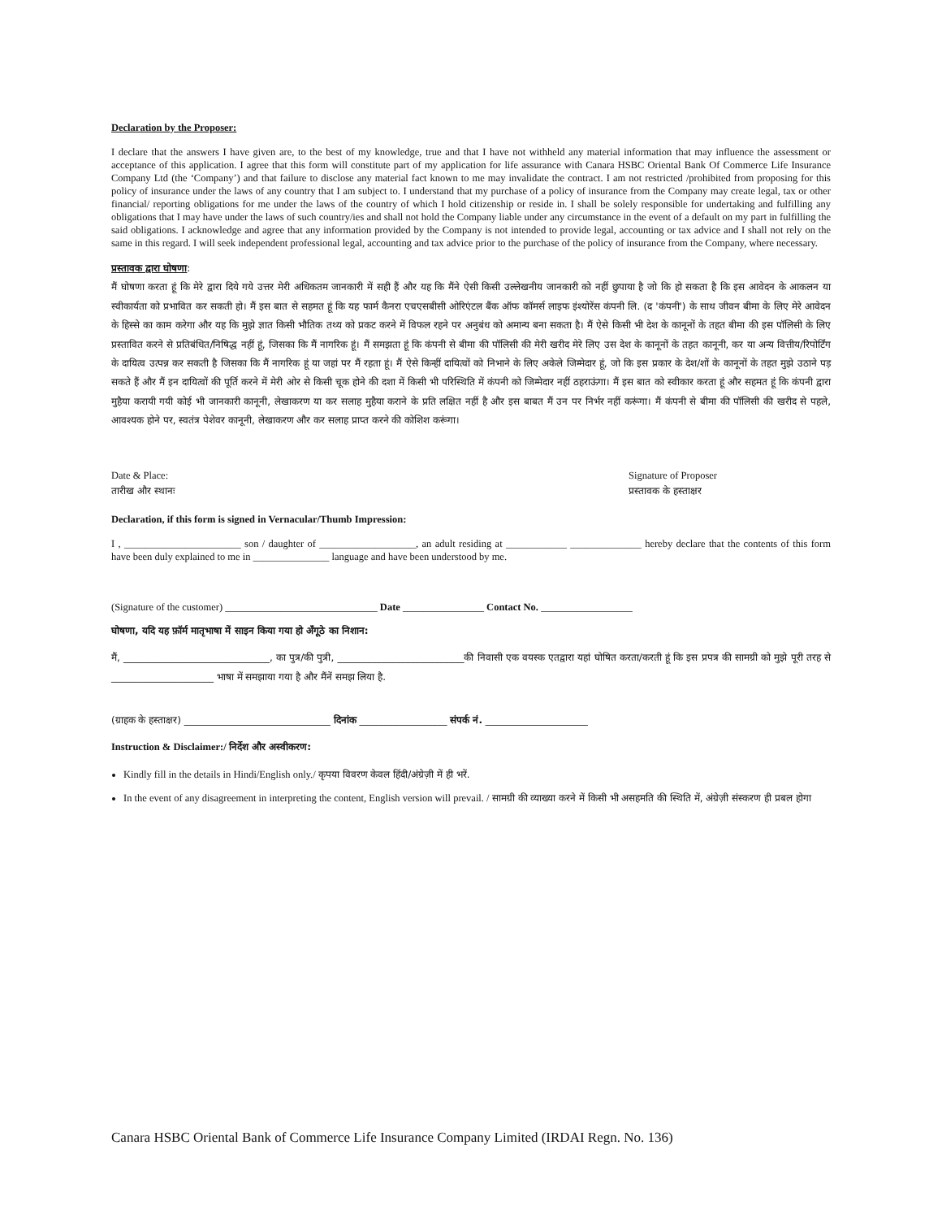Declaration by the Proposer:
I declare that the answers I have given are, to the best of my knowledge, true and that I have not withheld any material information that may influence the assessment or acceptance of this application. I agree that this form will constitute part of my application for life assurance with Canara HSBC Oriental Bank Of Commerce Life Insurance Company Ltd (the ‘Company’) and that failure to disclose any material fact known to me may invalidate the contract. I am not restricted /prohibited from proposing for this policy of insurance under the laws of any country that I am subject to. I understand that my purchase of a policy of insurance from the Company may create legal, tax or other financial/ reporting obligations for me under the laws of the country of which I hold citizenship or reside in. I shall be solely responsible for undertaking and fulfilling any obligations that I may have under the laws of such country/ies and shall not hold the Company liable under any circumstance in the event of a default on my part in fulfilling the said obligations. I acknowledge and agree that any information provided by the Company is not intended to provide legal, accounting or tax advice and I shall not rely on the same in this regard. I will seek independent professional legal, accounting and tax advice prior to the purchase of the policy of insurance from the Company, where necessary.
प्रस्तावक द्वारा घोषणा:
मैं घोषणा करता हूं कि मेरे द्वारा दिये गये उत्तर मेरी अधिकतम जानकारी में सही हैं और यह कि मैंने ऐसी किसी उल्लेखनीय जानकारी को नहीं छुपाया है जो कि हो सकता है कि इस आवेदन के आकलन या स्वीकार्यता को प्रभावित कर सकती हो। मैं इस बात से सहमत हूं कि यह फार्म कैनरा एचएसबीसी ओरिएंटल बैंक ऑफ कॉमर्स लाइफ इंश्योरेंस कंपनी लि. (द 'कंपनी') के साथ जीवन बीमा के लिए मेरे आवेदन के हिस्से का काम करेगा और यह कि मुझे ज्ञात किसी भौतिक तथ्य को प्रकट करने में विफल रहने पर अनुबंध को अमान्य बना सकता है। मैं ऐसे किसी भी देश के कानूनों के तहत बीमा की इस पॉलिसी के लिए प्रस्तावित करने से प्रतिबंधित/निषिद्ध नहीं हूं, जिसका कि मैं नागरिक हूं। मैं समझता हूं कि कंपनी से बीमा की पॉलिसी की मेरी खरीद मेरे लिए उस देश के कानूनों के तहत कानूनी, कर या अन्य वित्तीय/रिपोर्टिंग के दायित्व उत्पन्न कर सकती है जिसका कि मैं नागरिक हूं या जहां पर मैं रहता हूं। मैं ऐसे किन्हीं दायित्वों को निभाने के लिए अकेले जिम्मेदार हूं, जो कि इस प्रकार के देश/शों के कानूनों के तहत मुझे उठाने पड़ सकते हैं और मैं इन दायित्वों की पूर्ति करने में मेरी ओर से किसी चूक होने की दशा में किसी भी परिस्थिति में कंपनी को जिम्मेदार नहीं ठहराऊंगा। मैं इस बात को स्वीकार करता हूं और सहमत हूं कि कंपनी द्वारा मुहैया करायी गयी कोई भी जानकारी कानूनी, लेखाकरण या कर सलाह मुहैया कराने के प्रति लक्षित नहीं है और इस बाबत मैं उन पर निर्भर नहीं करूंगा। मैं कंपनी से बीमा की पॉलिसी की खरीद से पहले, आवश्यक होने पर, स्वतंत्र पेशेवर कानूनी, लेखाकरण और कर सलाह प्राप्त करने की कोशिश करूंगा।
Date & Place:
तारीख और स्थानः
Signature of Proposer
प्रस्तावक के हस्ताक्षर
Declaration, if this form is signed in Vernacular/Thumb Impression:
I , _______________________ son / daughter of ___________________, an adult residing at ____________ ______________ hereby declare that the contents of this form have been duly explained to me in _______________ language and have been understood by me.
(Signature of the customer) ______________________________ Date ________________ Contact No. __________________
घोषणा, यदि यह फ़ॉर्म मातृभाषा में साइन किया गया हो अँगूठे का निशान:
मैं, ______________________________, का पुत्र/की पुत्री, __________________________की निवासी एक वयस्क एतद्वारा यहां घोषित करता/करती हूं कि इस प्रपत्र की सामग्री को मुझे पूरी तरह से _____________________ भाषा में समझाया गया है और मैंनें समझ लिया है.
(ग्राहक के हस्ताक्षर) ______________________________ दिनांक __________________ संपर्क नं. _____________________
Instruction & Disclaimer:/ निर्देश और अस्वीकरण:
Kindly fill in the details in Hindi/English only./ कृपया विवरण केवल हिंदी/अंग्रेज़ी में ही भरें.
In the event of any disagreement in interpreting the content, English version will prevail. / सामग्री की व्याख्या करने में किसी भी असहमति की स्थिति में, अंग्रेज़ी संस्करण ही प्रबल होगा
Canara HSBC Oriental Bank of Commerce Life Insurance Company Limited (IRDAI Regn. No. 136)